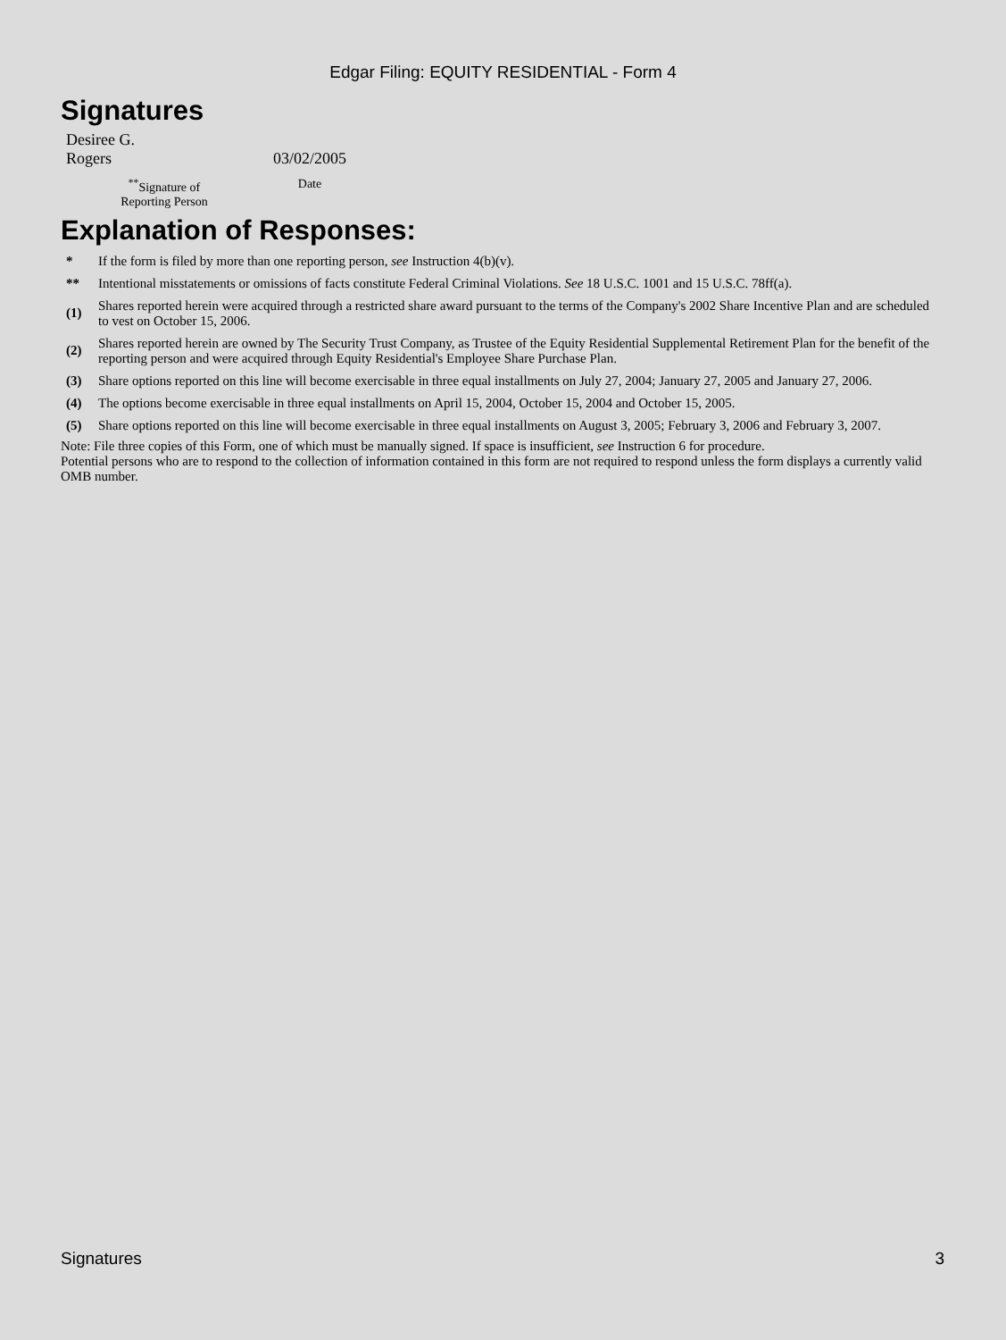Edgar Filing: EQUITY RESIDENTIAL - Form 4
Signatures
| Desiree G. Rogers | 03/02/2005 |
| <sup>**</sup> Signature of Reporting Person | Date |
Explanation of Responses:
| * | If the form is filed by more than one reporting person, see Instruction 4(b)(v). |
| ** | Intentional misstatements or omissions of facts constitute Federal Criminal Violations. See 18 U.S.C. 1001 and 15 U.S.C. 78ff(a). |
| (1) | Shares reported herein were acquired through a restricted share award pursuant to the terms of the Company's 2002 Share Incentive Plan and are scheduled to vest on October 15, 2006. |
| (2) | Shares reported herein are owned by The Security Trust Company, as Trustee of the Equity Residential Supplemental Retirement Plan for the benefit of the reporting person and were acquired through Equity Residential's Employee Share Purchase Plan. |
| (3) | Share options reported on this line will become exercisable in three equal installments on July 27, 2004; January 27, 2005 and January 27, 2006. |
| (4) | The options become exercisable in three equal installments on April 15, 2004, October 15, 2004 and October 15, 2005. |
| (5) | Share options reported on this line will become exercisable in three equal installments on August 3, 2005; February 3, 2006 and February 3, 2007. |
Note: File three copies of this Form, one of which must be manually signed. If space is insufficient, see Instruction 6 for procedure.
Potential persons who are to respond to the collection of information contained in this form are not required to respond unless the form displays a currently valid OMB number.
Signatures 3